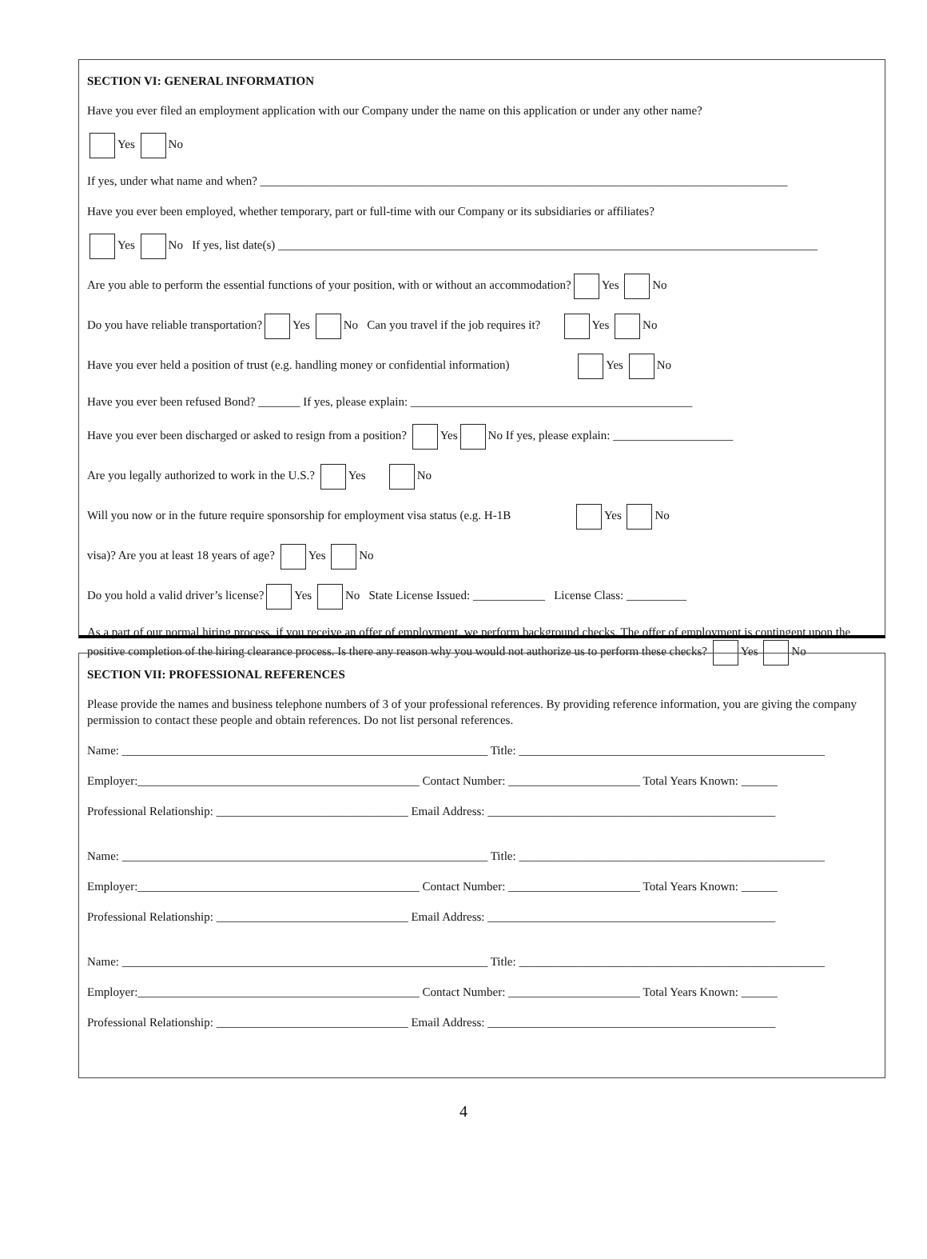SECTION VI: GENERAL INFORMATION
Have you ever filed an employment application with our Company under the name on this application or under any other name?
Yes No
If yes, under what name and when? ________________________________________________________________________________________
Have you ever been employed, whether temporary, part or full-time with our Company or its subsidiaries or affiliates?
Yes No If yes, list date(s) __________________________________________________________________________________________
Are you able to perform the essential functions of your position, with or without an accommodation? Yes No
Do you have reliable transportation? Yes No Can you travel if the job requires it? Yes No
Have you ever held a position of trust (e.g. handling money or confidential information) Yes No
Have you ever been refused Bond? _______ If yes, please explain: _______________________________________________
Have you ever been discharged or asked to resign from a position? Yes No If yes, please explain: ____________________
Are you legally authorized to work in the U.S.? Yes No
Will you now or in the future require sponsorship for employment visa status (e.g. H-1B Yes No
visa)? Are you at least 18 years of age? Yes No
Do you hold a valid driver’s license? Yes No State License Issued: ____________ License Class: __________
As a part of our normal hiring process, if you receive an offer of employment, we perform background checks. The offer of employment is contingent upon the positive completion of the hiring clearance process. Is there any reason why you would not authorize us to perform these checks? Yes No
SECTION VII: PROFESSIONAL REFERENCES
Please provide the names and business telephone numbers of 3 of your professional references. By providing reference information, you are giving the company permission to contact these people and obtain references. Do not list personal references.
Name: _____________________________________________________________ Title: ___________________________________________________
Employer:_______________________________________________ Contact Number: ______________________ Total Years Known: ______
Professional Relationship: ________________________________ Email Address: ________________________________________________
Name: _____________________________________________________________ Title: ___________________________________________________
Employer:_______________________________________________ Contact Number: ______________________ Total Years Known: ______
Professional Relationship: ________________________________ Email Address: ________________________________________________
Name: _____________________________________________________________ Title: ___________________________________________________
Employer:_______________________________________________ Contact Number: ______________________ Total Years Known: ______
Professional Relationship: ________________________________ Email Address: ________________________________________________
4